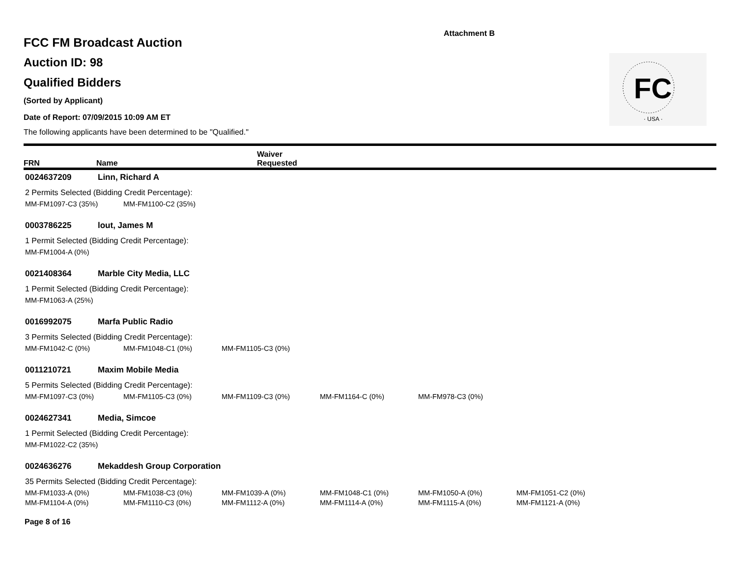Attachment B
FC
· USA ·
FCC FM Broadcast Auction
Auction ID: 98
Qualified Bidders
(Sorted by Applicant)
Date of Report: 07/09/2015 10:09 AM ET
The following applicants have been determined to be "Qualified."
| FRN | Name | Waiver Requested |
0024637209 Linn, Richard A
2 Permits Selected (Bidding Credit Percentage):
| MM-FM1097-C3 (35%) | MM-FM1100-C2 (35%) |
0003786225 lout, James M
1 Permit Selected (Bidding Credit Percentage):
| MM-FM1004-A (0%) |
0021408364 Marble City Media, LLC
1 Permit Selected (Bidding Credit Percentage):
| MM-FM1063-A (25%) |
0016992075 Marfa Public Radio
3 Permits Selected (Bidding Credit Percentage):
| MM-FM1042-C (0%) | MM-FM1048-C1 (0%) | MM-FM1105-C3 (0%) |
0011210721 Maxim Mobile Media
5 Permits Selected (Bidding Credit Percentage):
| MM-FM1097-C3 (0%) | MM-FM1105-C3 (0%) | MM-FM1109-C3 (0%) | MM-FM1164-C (0%) | MM-FM978-C3 (0%) |
0024627341 Media, Simcoe
1 Permit Selected (Bidding Credit Percentage):
| MM-FM1022-C2 (35%) |
0024636276 Mekaddesh Group Corporation
35 Permits Selected (Bidding Credit Percentage):
| MM-FM1033-A (0%) | MM-FM1038-C3 (0%) | MM-FM1039-A (0%) | MM-FM1048-C1 (0%) | MM-FM1050-A (0%) | MM-FM1051-C2 (0%) |
| MM-FM1104-A (0%) | MM-FM1110-C3 (0%) | MM-FM1112-A (0%) | MM-FM1114-A (0%) | MM-FM1115-A (0%) | MM-FM1121-A (0%) |
Page 8 of 16